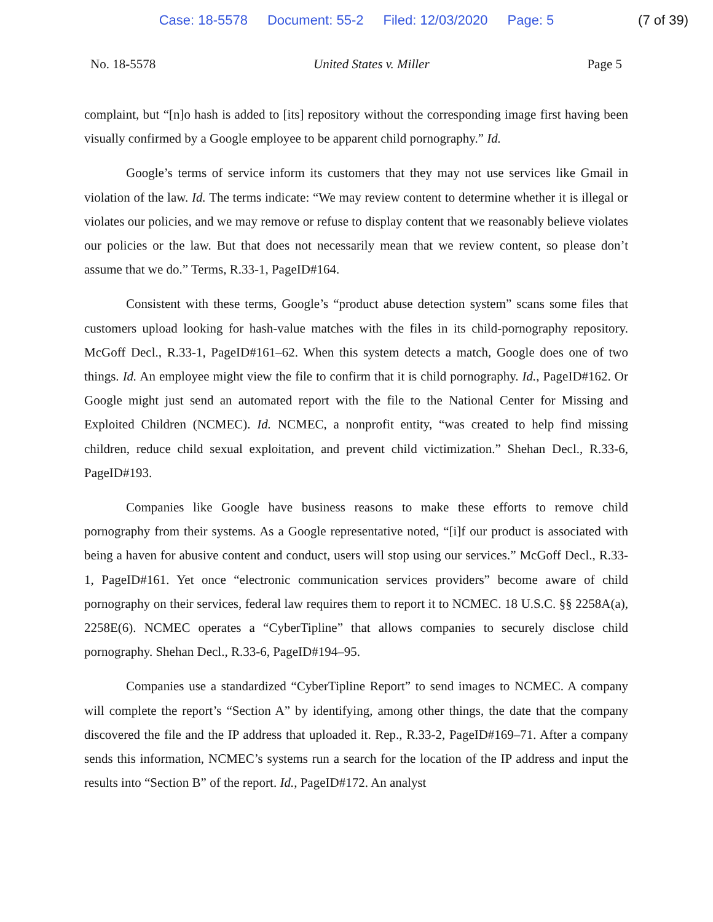Case: 18-5578 Document: 55-2 Filed: 12/03/2020 Page: 5 (7 of 39)
No. 18-5578 United States v. Miller Page 5
complaint, but “[n]o hash is added to [its] repository without the corresponding image first having been visually confirmed by a Google employee to be apparent child pornography.” Id.
Google’s terms of service inform its customers that they may not use services like Gmail in violation of the law. Id. The terms indicate: “We may review content to determine whether it is illegal or violates our policies, and we may remove or refuse to display content that we reasonably believe violates our policies or the law. But that does not necessarily mean that we review content, so please don’t assume that we do.” Terms, R.33-1, PageID#164.
Consistent with these terms, Google’s “product abuse detection system” scans some files that customers upload looking for hash-value matches with the files in its child-pornography repository. McGoff Decl., R.33-1, PageID#161–62. When this system detects a match, Google does one of two things. Id. An employee might view the file to confirm that it is child pornography. Id., PageID#162. Or Google might just send an automated report with the file to the National Center for Missing and Exploited Children (NCMEC). Id. NCMEC, a nonprofit entity, “was created to help find missing children, reduce child sexual exploitation, and prevent child victimization.” Shehan Decl., R.33-6, PageID#193.
Companies like Google have business reasons to make these efforts to remove child pornography from their systems. As a Google representative noted, “[i]f our product is associated with being a haven for abusive content and conduct, users will stop using our services.” McGoff Decl., R.33-1, PageID#161. Yet once “electronic communication services providers” become aware of child pornography on their services, federal law requires them to report it to NCMEC. 18 U.S.C. §§ 2258A(a), 2258E(6). NCMEC operates a “CyberTipline” that allows companies to securely disclose child pornography. Shehan Decl., R.33-6, PageID#194–95.
Companies use a standardized “CyberTipline Report” to send images to NCMEC. A company will complete the report’s “Section A” by identifying, among other things, the date that the company discovered the file and the IP address that uploaded it. Rep., R.33-2, PageID#169–71. After a company sends this information, NCMEC’s systems run a search for the location of the IP address and input the results into “Section B” of the report. Id., PageID#172. An analyst